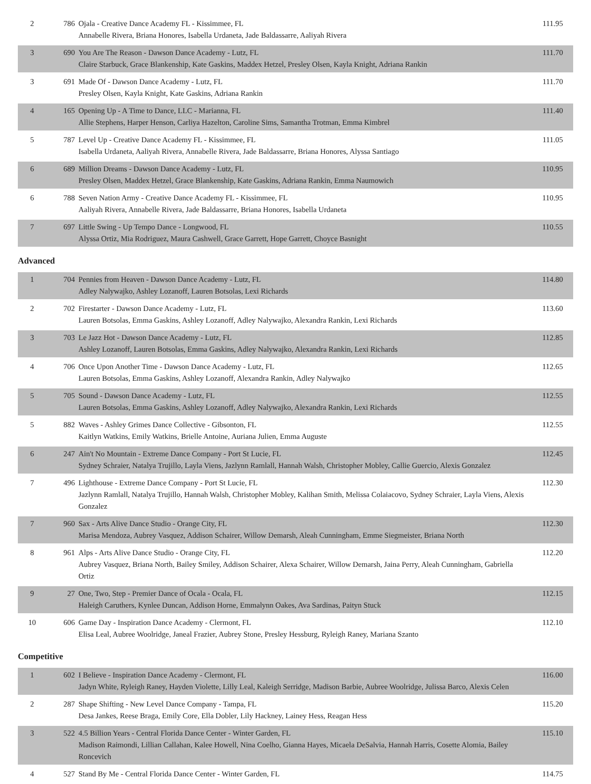| 2 | 786 | Ojala - Creative Dance Academy FL - Kissimmee, FL Annabelle Rivera, Briana Honores, Isabella Urdaneta, Jade Baldassarre, Aaliyah Rivera | 111.95 |
| 3 | 690 | You Are The Reason - Dawson Dance Academy - Lutz, FL Claire Starbuck, Grace Blankenship, Kate Gaskins, Maddex Hetzel, Presley Olsen, Kayla Knight, Adriana Rankin | 111.70 |
| 3 | 691 | Made Of - Dawson Dance Academy - Lutz, FL Presley Olsen, Kayla Knight, Kate Gaskins, Adriana Rankin | 111.70 |
| 4 | 165 | Opening Up - A Time to Dance, LLC - Marianna, FL Allie Stephens, Harper Henson, Carliya Hazelton, Caroline Sims, Samantha Trotman, Emma Kimbrel | 111.40 |
| 5 | 787 | Level Up - Creative Dance Academy FL - Kissimmee, FL Isabella Urdaneta, Aaliyah Rivera, Annabelle Rivera, Jade Baldassarre, Briana Honores, Alyssa Santiago | 111.05 |
| 6 | 689 | Million Dreams - Dawson Dance Academy - Lutz, FL Presley Olsen, Maddex Hetzel, Grace Blankenship, Kate Gaskins, Adriana Rankin, Emma Naumowich | 110.95 |
| 6 | 788 | Seven Nation Army - Creative Dance Academy FL - Kissimmee, FL Aaliyah Rivera, Annabelle Rivera, Jade Baldassarre, Briana Honores, Isabella Urdaneta | 110.95 |
| 7 | 697 | Little Swing - Up Tempo Dance - Longwood, FL Alyssa Ortiz, Mia Rodriguez, Maura Cashwell, Grace Garrett, Hope Garrett, Choyce Basnight | 110.55 |
Advanced
| 1 | 704 | Pennies from Heaven - Dawson Dance Academy - Lutz, FL Adley Nalywajko, Ashley Lozanoff, Lauren Botsolas, Lexi Richards | 114.80 |
| 2 | 702 | Firestarter - Dawson Dance Academy - Lutz, FL Lauren Botsolas, Emma Gaskins, Ashley Lozanoff, Adley Nalywajko, Alexandra Rankin, Lexi Richards | 113.60 |
| 3 | 703 | Le Jazz Hot - Dawson Dance Academy - Lutz, FL Ashley Lozanoff, Lauren Botsolas, Emma Gaskins, Adley Nalywajko, Alexandra Rankin, Lexi Richards | 112.85 |
| 4 | 706 | Once Upon Another Time - Dawson Dance Academy - Lutz, FL Lauren Botsolas, Emma Gaskins, Ashley Lozanoff, Alexandra Rankin, Adley Nalywajko | 112.65 |
| 5 | 705 | Sound - Dawson Dance Academy - Lutz, FL Lauren Botsolas, Emma Gaskins, Ashley Lozanoff, Adley Nalywajko, Alexandra Rankin, Lexi Richards | 112.55 |
| 5 | 882 | Waves - Ashley Grimes Dance Collective - Gibsonton, FL Kaitlyn Watkins, Emily Watkins, Brielle Antoine, Auriana Julien, Emma Auguste | 112.55 |
| 6 | 247 | Ain't No Mountain - Extreme Dance Company - Port St Lucie, FL Sydney Schraier, Natalya Trujillo, Layla Viens, Jazlynn Ramlall, Hannah Walsh, Christopher Mobley, Callie Guercio, Alexis Gonzalez | 112.45 |
| 7 | 496 | Lighthouse - Extreme Dance Company - Port St Lucie, FL Jazlynn Ramlall, Natalya Trujillo, Hannah Walsh, Christopher Mobley, Kalihan Smith, Melissa Colaiacovo, Sydney Schraier, Layla Viens, Alexis Gonzalez | 112.30 |
| 7 | 960 | Sax - Arts Alive Dance Studio - Orange City, FL Marisa Mendoza, Aubrey Vasquez, Addison Schairer, Willow Demarsh, Aleah Cunningham, Emme Siegmeister, Briana North | 112.30 |
| 8 | 961 | Alps - Arts Alive Dance Studio - Orange City, FL Aubrey Vasquez, Briana North, Bailey Smiley, Addison Schairer, Alexa Schairer, Willow Demarsh, Jaina Perry, Aleah Cunningham, Gabriella Ortiz | 112.20 |
| 9 | 27 | One, Two, Step - Premier Dance of Ocala - Ocala, FL Haleigh Caruthers, Kynlee Duncan, Addison Horne, Emmalynn Oakes, Ava Sardinas, Paityn Stuck | 112.15 |
| 10 | 606 | Game Day - Inspiration Dance Academy - Clermont, FL Elisa Leal, Aubree Woolridge, Janeal Frazier, Aubrey Stone, Presley Hessburg, Ryleigh Raney, Mariana Szanto | 112.10 |
Competitive
| 1 | 602 | I Believe - Inspiration Dance Academy - Clermont, FL Jadyn White, Ryleigh Raney, Hayden Violette, Lilly Leal, Kaleigh Serridge, Madison Barbie, Aubree Woolridge, Julissa Barco, Alexis Celen | 116.00 |
| 2 | 287 | Shape Shifting - New Level Dance Company - Tampa, FL Desa Jankes, Reese Braga, Emily Core, Ella Dobler, Lily Hackney, Lainey Hess, Reagan Hess | 115.20 |
| 3 | 522 | 4.5 Billion Years - Central Florida Dance Center - Winter Garden, FL Madison Raimondi, Lillian Callahan, Kalee Howell, Nina Coelho, Gianna Hayes, Micaela DeSalvia, Hannah Harris, Cosette Alomia, Bailey Roncevich | 115.10 |
| 4 | 527 | Stand By Me - Central Florida Dance Center - Winter Garden, FL | 114.75 |